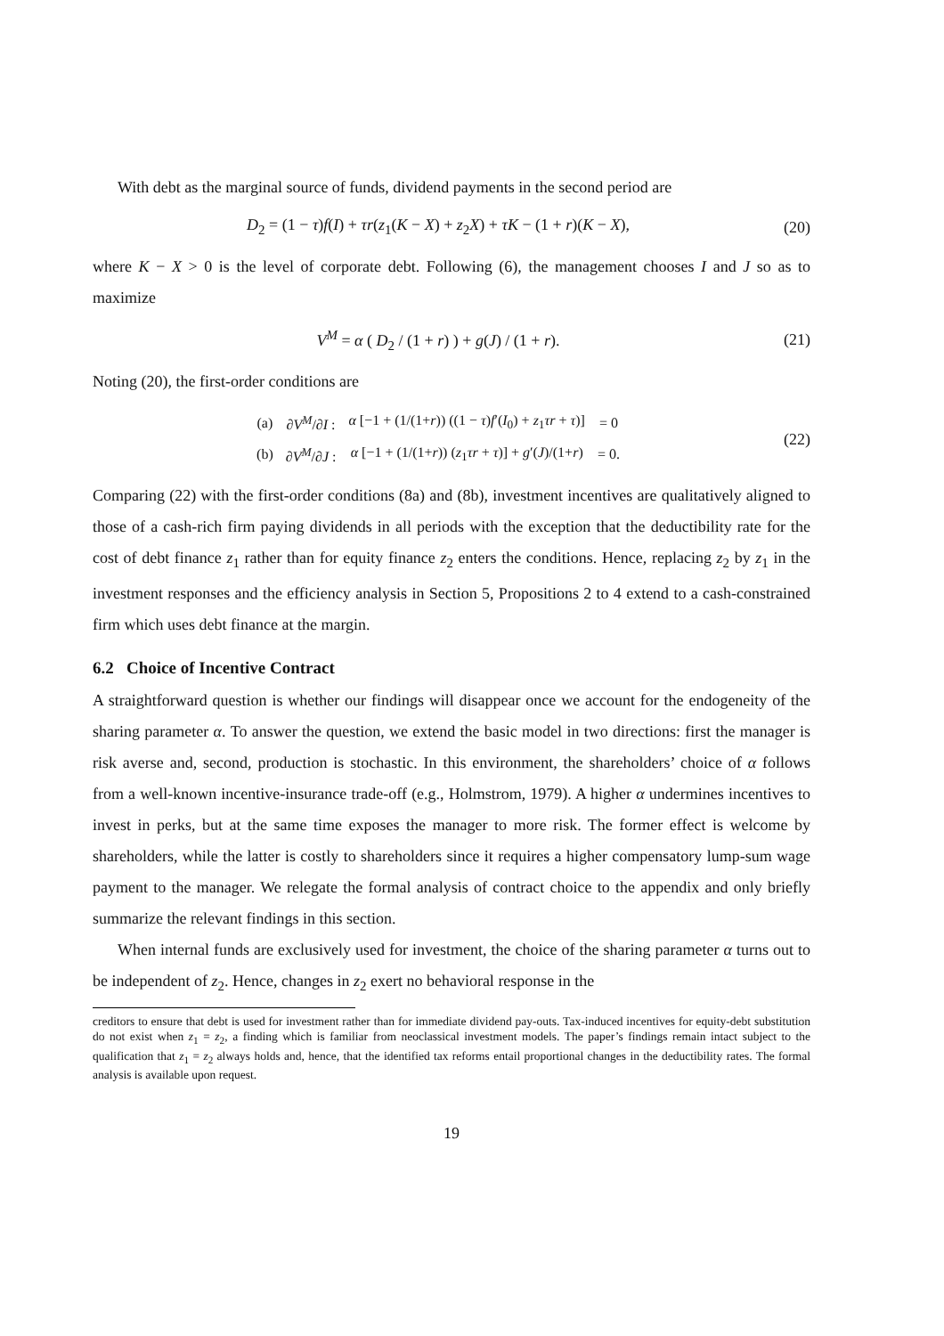With debt as the marginal source of funds, dividend payments in the second period are
D<sub>2</sub> = (1 − τ)f(I) + τr(z<sub>1</sub>(K − X) + z<sub>2</sub>X) + τK − (1 + r)(K − X), (20)
where K − X > 0 is the level of corporate debt. Following (6), the management chooses I and J so as to maximize
V<sup>M</sup> = α ( D<sub>2</sub> / (1 + r) ) + g(J) / (1 + r). (21)
Noting (20), the first-order conditions are
| (a) | ∂ V<sup>M</sup>/∂ I : | α [−1 + (1/(1+ r )) ((1 − τ ) f ′( I<sub>0</sub>) + z<sub>1</sub> τr + τ )] | = 0 |
| (b) | ∂ V<sup>M</sup>/∂ J : | α [−1 + (1/(1+ r )) ( z<sub>1</sub> τr + τ )] + g ′( J )/(1+ r ) | = 0. |
(22)
Comparing (22) with the first-order conditions (8a) and (8b), investment incentives are qualitatively aligned to those of a cash-rich firm paying dividends in all periods with the exception that the deductibility rate for the cost of debt finance z<sub>1</sub> rather than for equity finance z<sub>2</sub> enters the conditions. Hence, replacing z<sub>2</sub> by z<sub>1</sub> in the investment responses and the efficiency analysis in Section 5, Propositions 2 to 4 extend to a cash-constrained firm which uses debt finance at the margin.
6.2 Choice of Incentive Contract
A straightforward question is whether our findings will disappear once we account for the endogeneity of the sharing parameter α. To answer the question, we extend the basic model in two directions: first the manager is risk averse and, second, production is stochastic. In this environment, the shareholders’ choice of α follows from a well-known incentive-insurance trade-off (e.g., Holmstrom, 1979). A higher α undermines incentives to invest in perks, but at the same time exposes the manager to more risk. The former effect is welcome by shareholders, while the latter is costly to shareholders since it requires a higher compensatory lump-sum wage payment to the manager. We relegate the formal analysis of contract choice to the appendix and only briefly summarize the relevant findings in this section.
When internal funds are exclusively used for investment, the choice of the sharing parameter α turns out to be independent of z<sub>2</sub>. Hence, changes in z<sub>2</sub> exert no behavioral response in the
creditors to ensure that debt is used for investment rather than for immediate dividend pay-outs. Tax-induced incentives for equity-debt substitution do not exist when z<sub>1</sub> = z<sub>2</sub>, a finding which is familiar from neoclassical investment models. The paper’s findings remain intact subject to the qualification that z<sub>1</sub> = z<sub>2</sub> always holds and, hence, that the identified tax reforms entail proportional changes in the deductibility rates. The formal analysis is available upon request.
19